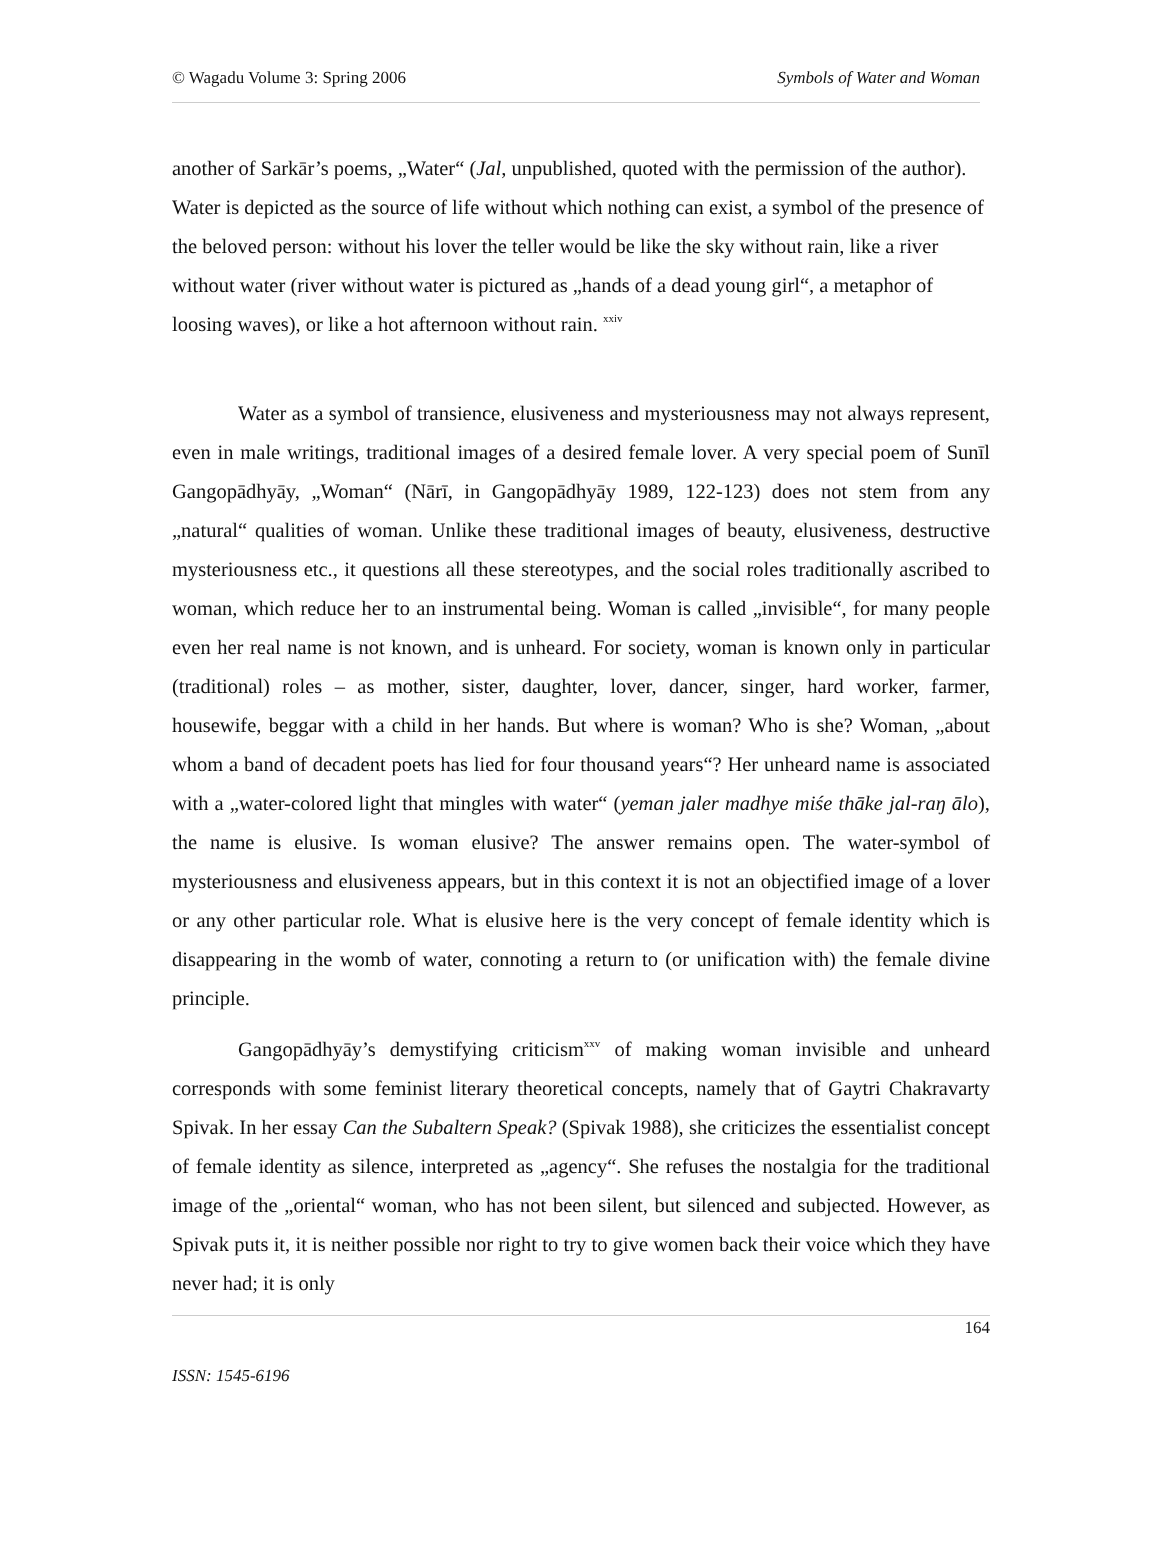© Wagadu Volume 3: Spring 2006 Symbols of Water and Woman
another of Sarkār’s poems, „Water“ (Jal, unpublished, quoted with the permission of the author). Water is depicted as the source of life without which nothing can exist, a symbol of the presence of the beloved person: without his lover the teller would be like the sky without rain, like a river without water (river without water is pictured as „hands of a dead young girl“, a metaphor of loosing waves), or like a hot afternoon without rain. <sup>xxiv</sup>
Water as a symbol of transience, elusiveness and mysteriousness may not always represent, even in male writings, traditional images of a desired female lover. A very special poem of Sunīl Gangopādhyāy, „Woman“ (Nārī, in Gangopādhyāy 1989, 122-123) does not stem from any „natural“ qualities of woman. Unlike these traditional images of beauty, elusiveness, destructive mysteriousness etc., it questions all these stereotypes, and the social roles traditionally ascribed to woman, which reduce her to an instrumental being. Woman is called „invisible“, for many people even her real name is not known, and is unheard. For society, woman is known only in particular (traditional) roles – as mother, sister, daughter, lover, dancer, singer, hard worker, farmer, housewife, beggar with a child in her hands. But where is woman? Who is she? Woman, „about whom a band of decadent poets has lied for four thousand years“? Her unheard name is associated with a „water-colored light that mingles with water“ (yeman jaler madhye miśe thāke jal-raŋ ālo), the name is elusive. Is woman elusive? The answer remains open. The water-symbol of mysteriousness and elusiveness appears, but in this context it is not an objectified image of a lover or any other particular role. What is elusive here is the very concept of female identity which is disappearing in the womb of water, connoting a return to (or unification with) the female divine principle.
Gangopādhyāy’s demystifying criticism<sup>xxv</sup> of making woman invisible and unheard corresponds with some feminist literary theoretical concepts, namely that of Gaytri Chakravarty Spivak. In her essay Can the Subaltern Speak? (Spivak 1988), she criticizes the essentialist concept of female identity as silence, interpreted as „agency“. She refuses the nostalgia for the traditional image of the „oriental“ woman, who has not been silent, but silenced and subjected. However, as Spivak puts it, it is neither possible nor right to try to give women back their voice which they have never had; it is only
164
ISSN: 1545-6196